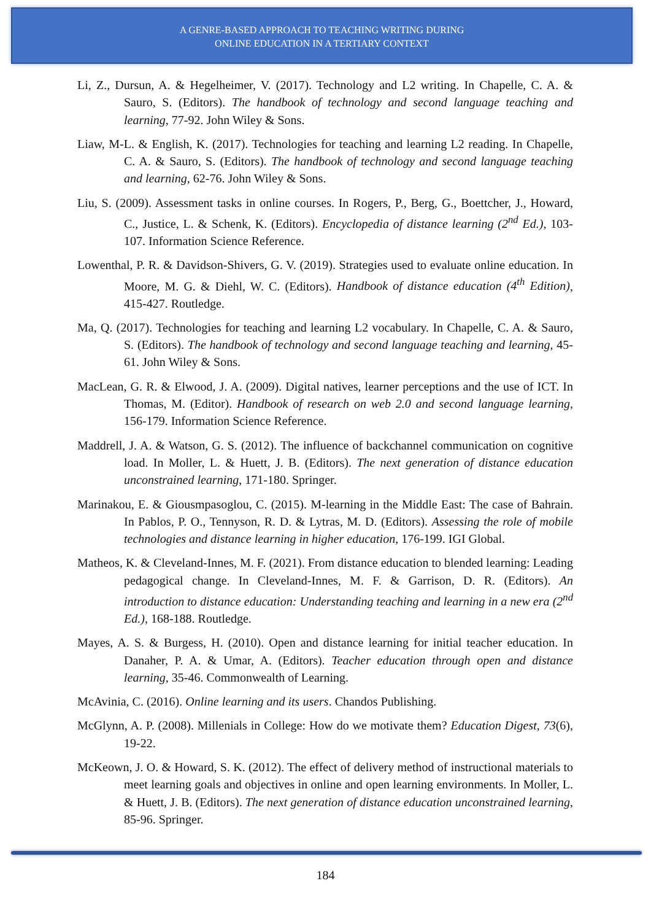A GENRE-BASED APPROACH TO TEACHING WRITING DURING
ONLINE EDUCATION IN A TERTIARY CONTEXT
Li, Z., Dursun, A. & Hegelheimer, V. (2017). Technology and L2 writing. In Chapelle, C. A. & Sauro, S. (Editors). The handbook of technology and second language teaching and learning, 77-92. John Wiley & Sons.
Liaw, M-L. & English, K. (2017). Technologies for teaching and learning L2 reading. In Chapelle, C. A. & Sauro, S. (Editors). The handbook of technology and second language teaching and learning, 62-76. John Wiley & Sons.
Liu, S. (2009). Assessment tasks in online courses. In Rogers, P., Berg, G., Boettcher, J., Howard, C., Justice, L. & Schenk, K. (Editors). Encyclopedia of distance learning (2<sup>nd</sup> Ed.), 103-107. Information Science Reference.
Lowenthal, P. R. & Davidson-Shivers, G. V. (2019). Strategies used to evaluate online education. In Moore, M. G. & Diehl, W. C. (Editors). Handbook of distance education (4<sup>th</sup> Edition), 415-427. Routledge.
Ma, Q. (2017). Technologies for teaching and learning L2 vocabulary. In Chapelle, C. A. & Sauro, S. (Editors). The handbook of technology and second language teaching and learning, 45-61. John Wiley & Sons.
MacLean, G. R. & Elwood, J. A. (2009). Digital natives, learner perceptions and the use of ICT. In Thomas, M. (Editor). Handbook of research on web 2.0 and second language learning, 156-179. Information Science Reference.
Maddrell, J. A. & Watson, G. S. (2012). The influence of backchannel communication on cognitive load. In Moller, L. & Huett, J. B. (Editors). The next generation of distance education unconstrained learning, 171-180. Springer.
Marinakou, E. & Giousmpasoglou, C. (2015). M-learning in the Middle East: The case of Bahrain. In Pablos, P. O., Tennyson, R. D. & Lytras, M. D. (Editors). Assessing the role of mobile technologies and distance learning in higher education, 176-199. IGI Global.
Matheos, K. & Cleveland-Innes, M. F. (2021). From distance education to blended learning: Leading pedagogical change. In Cleveland-Innes, M. F. & Garrison, D. R. (Editors). An introduction to distance education: Understanding teaching and learning in a new era (2<sup>nd</sup> Ed.), 168-188. Routledge.
Mayes, A. S. & Burgess, H. (2010). Open and distance learning for initial teacher education. In Danaher, P. A. & Umar, A. (Editors). Teacher education through open and distance learning, 35-46. Commonwealth of Learning.
McAvinia, C. (2016). Online learning and its users. Chandos Publishing.
McGlynn, A. P. (2008). Millenials in College: How do we motivate them? Education Digest, 73(6), 19-22.
McKeown, J. O. & Howard, S. K. (2012). The effect of delivery method of instructional materials to meet learning goals and objectives in online and open learning environments. In Moller, L. & Huett, J. B. (Editors). The next generation of distance education unconstrained learning, 85-96. Springer.
184